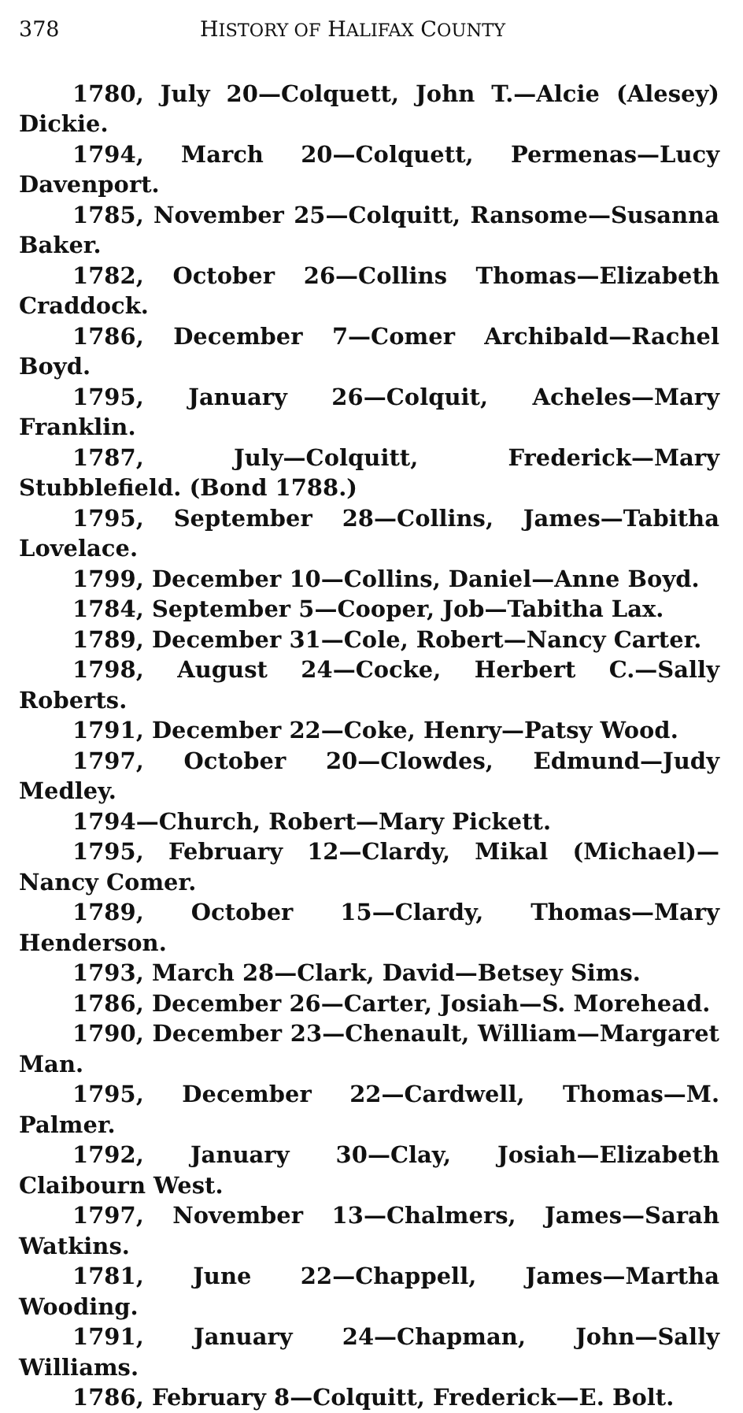378 HISTORY OF HALIFAX COUNTY
1780, July 20—Colquett, John T.—Alcie (Alesey) Dickie.
1794, March 20—Colquett, Permenas—Lucy Davenport.
1785, November 25—Colquitt, Ransome—Susanna Baker.
1782, October 26—Collins Thomas—Elizabeth Craddock.
1786, December 7—Comer Archibald—Rachel Boyd.
1795, January 26—Colquit, Acheles—Mary Franklin.
1787, July—Colquitt, Frederick—Mary Stubblefield. (Bond 1788.)
1795, September 28—Collins, James—Tabitha Lovelace.
1799, December 10—Collins, Daniel—Anne Boyd.
1784, September 5—Cooper, Job—Tabitha Lax.
1789, December 31—Cole, Robert—Nancy Carter.
1798, August 24—Cocke, Herbert C.—Sally Roberts.
1791, December 22—Coke, Henry—Patsy Wood.
1797, October 20—Clowdes, Edmund—Judy Medley.
1794—Church, Robert—Mary Pickett.
1795, February 12—Clardy, Mikal (Michael)—Nancy Comer.
1789, October 15—Clardy, Thomas—Mary Henderson.
1793, March 28—Clark, David—Betsey Sims.
1786, December 26—Carter, Josiah—S. Morehead.
1790, December 23—Chenault, William—Margaret Man.
1795, December 22—Cardwell, Thomas—M. Palmer.
1792, January 30—Clay, Josiah—Elizabeth Claibourn West.
1797, November 13—Chalmers, James—Sarah Watkins.
1781, June 22—Chappell, James—Martha Wooding.
1791, January 24—Chapman, John—Sally Williams.
1786, February 8—Colquitt, Frederick—E. Bolt.